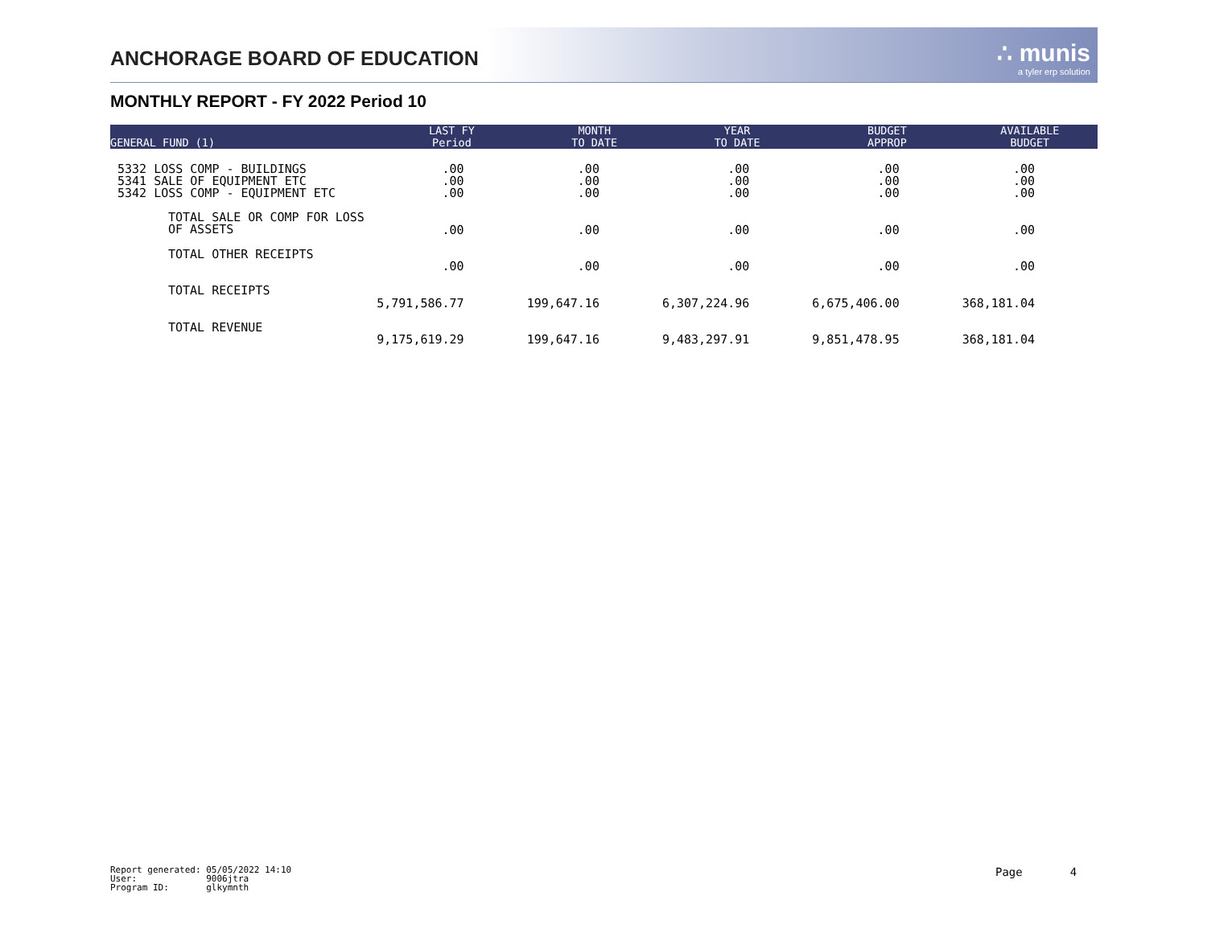ANCHORAGE BOARD OF EDUCATION ∴ munis
a tyler erp solution
MONTHLY REPORT - FY 2022 Period 10
| GENERAL FUND (1) | LAST FY Period | MONTH TO DATE | YEAR TO DATE | BUDGET APPROP | AVAILABLE BUDGET |
| --- | --- | --- | --- | --- | --- |
| 5332 LOSS COMP - BUILDINGS | .00 | .00 | .00 | .00 | .00 |
| 5341 SALE OF EQUIPMENT ETC | .00 | .00 | .00 | .00 | .00 |
| 5342 LOSS COMP - EQUIPMENT ETC | .00 | .00 | .00 | .00 | .00 |
| TOTAL SALE OR COMP FOR LOSS OF ASSETS | .00 | .00 | .00 | .00 | .00 |
| TOTAL OTHER RECEIPTS | .00 | .00 | .00 | .00 | .00 |
| TOTAL RECEIPTS | 5,791,586.77 | 199,647.16 | 6,307,224.96 | 6,675,406.00 | 368,181.04 |
| TOTAL REVENUE | 9,175,619.29 | 199,647.16 | 9,483,297.91 | 9,851,478.95 | 368,181.04 |
Report generated: 05/05/2022 14:10 User: 9006jtra Program ID: glkymnth
Page 4